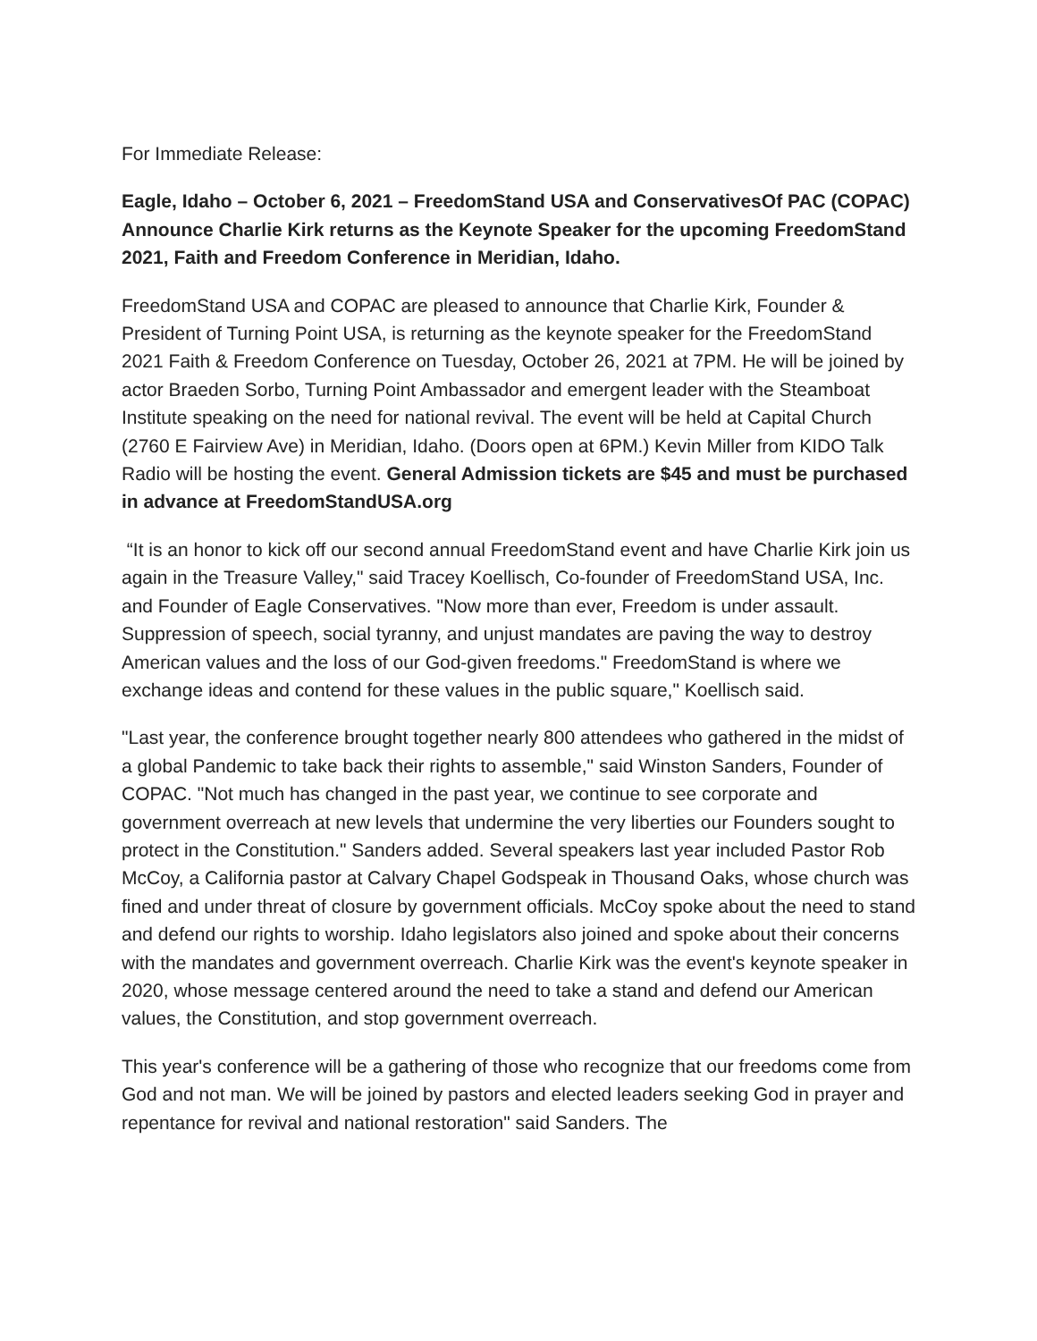For Immediate Release:
Eagle, Idaho – October 6, 2021 – FreedomStand USA and ConservativesOf PAC (COPAC) Announce Charlie Kirk returns as the Keynote Speaker for the upcoming FreedomStand 2021, Faith and Freedom Conference in Meridian, Idaho.
FreedomStand USA and COPAC are pleased to announce that Charlie Kirk, Founder & President of Turning Point USA, is returning as the keynote speaker for the FreedomStand 2021 Faith & Freedom Conference on Tuesday, October 26, 2021 at 7PM. He will be joined by actor Braeden Sorbo, Turning Point Ambassador and emergent leader with the Steamboat Institute speaking on the need for national revival. The event will be held at Capital Church (2760 E Fairview Ave) in Meridian, Idaho. (Doors open at 6PM.) Kevin Miller from KIDO Talk Radio will be hosting the event. General Admission tickets are $45 and must be purchased in advance at FreedomStandUSA.org
“It is an honor to kick off our second annual FreedomStand event and have Charlie Kirk join us again in the Treasure Valley," said Tracey Koellisch, Co-founder of FreedomStand USA, Inc. and Founder of Eagle Conservatives. "Now more than ever, Freedom is under assault. Suppression of speech, social tyranny, and unjust mandates are paving the way to destroy American values and the loss of our God-given freedoms." FreedomStand is where we exchange ideas and contend for these values in the public square," Koellisch said.
"Last year, the conference brought together nearly 800 attendees who gathered in the midst of a global Pandemic to take back their rights to assemble," said Winston Sanders, Founder of COPAC. "Not much has changed in the past year, we continue to see corporate and government overreach at new levels that undermine the very liberties our Founders sought to protect in the Constitution." Sanders added. Several speakers last year included Pastor Rob McCoy, a California pastor at Calvary Chapel Godspeak in Thousand Oaks, whose church was fined and under threat of closure by government officials. McCoy spoke about the need to stand and defend our rights to worship. Idaho legislators also joined and spoke about their concerns with the mandates and government overreach. Charlie Kirk was the event's keynote speaker in 2020, whose message centered around the need to take a stand and defend our American values, the Constitution, and stop government overreach.
This year's conference will be a gathering of those who recognize that our freedoms come from God and not man. We will be joined by pastors and elected leaders seeking God in prayer and repentance for revival and national restoration" said Sanders. The